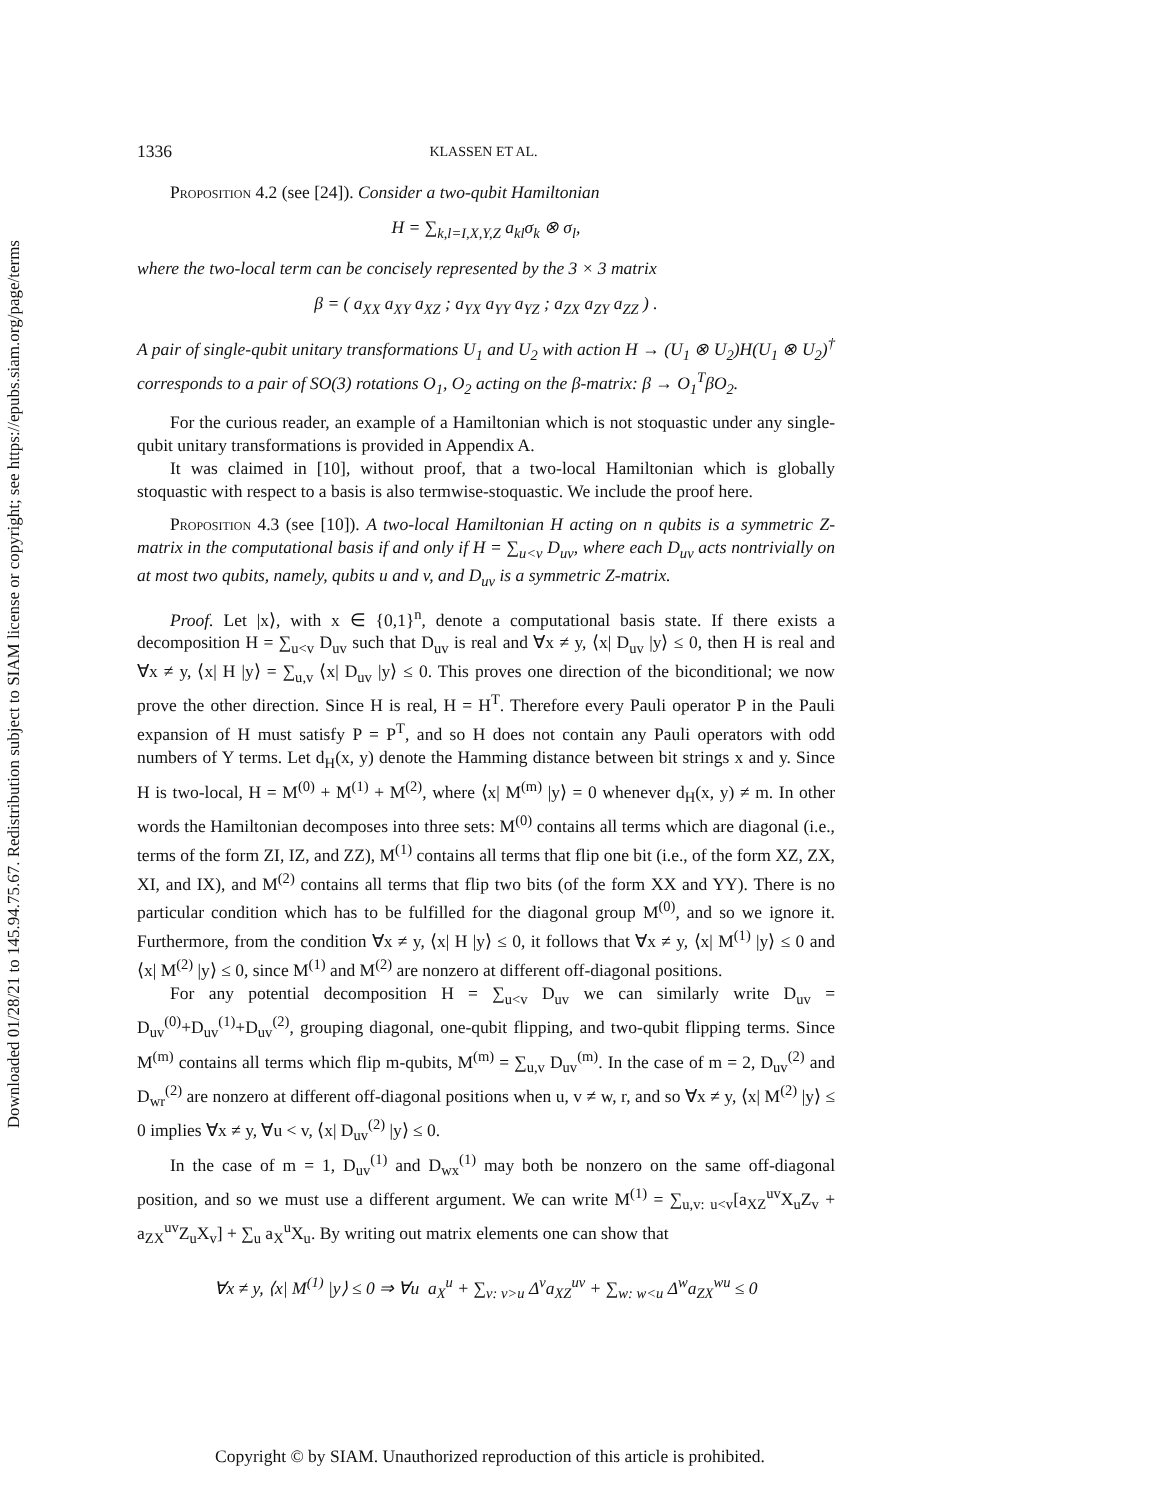Downloaded 01/28/21 to 145.94.75.67. Redistribution subject to SIAM license or copyright; see https://epubs.siam.org/page/terms
1336 KLASSEN ET AL.
Proposition 4.2 (see [24]). Consider a two-qubit Hamiltonian
H = ∑<sub>k,l=I,X,Y,Z</sub> a<sub>kl</sub>σ<sub>k</sub> ⊗ σ<sub>l</sub>,
where the two-local term can be concisely represented by the 3 × 3 matrix
β = ( a<sub>XX</sub> a<sub>XY</sub> a<sub>XZ</sub> ; a<sub>YX</sub> a<sub>YY</sub> a<sub>YZ</sub> ; a<sub>ZX</sub> a<sub>ZY</sub> a<sub>ZZ</sub> ) .
A pair of single-qubit unitary transformations U<sub>1</sub> and U<sub>2</sub> with action H → (U<sub>1</sub> ⊗ U<sub>2</sub>)H(U<sub>1</sub> ⊗ U<sub>2</sub>)<sup>†</sup> corresponds to a pair of SO(3) rotations O<sub>1</sub>, O<sub>2</sub> acting on the β-matrix: β → O<sub>1</sub><sup>T</sup>βO<sub>2</sub>.
For the curious reader, an example of a Hamiltonian which is not stoquastic under any single-qubit unitary transformations is provided in Appendix A.
It was claimed in [10], without proof, that a two-local Hamiltonian which is globally stoquastic with respect to a basis is also termwise-stoquastic. We include the proof here.
Proposition 4.3 (see [10]). A two-local Hamiltonian H acting on n qubits is a symmetric Z-matrix in the computational basis if and only if H = ∑<sub>u<v</sub> D<sub>uv</sub>, where each D<sub>uv</sub> acts nontrivially on at most two qubits, namely, qubits u and v, and D<sub>uv</sub> is a symmetric Z-matrix.
Proof. Let |x⟩, with x ∈ {0,1}<sup>n</sup>, denote a computational basis state. If there exists a decomposition H = ∑<sub>u<v</sub> D<sub>uv</sub> such that D<sub>uv</sub> is real and ∀x ≠ y, ⟨x| D<sub>uv</sub> |y⟩ ≤ 0, then H is real and ∀x ≠ y, ⟨x| H |y⟩ = ∑<sub>u,v</sub> ⟨x| D<sub>uv</sub> |y⟩ ≤ 0. This proves one direction of the biconditional; we now prove the other direction. Since H is real, H = H<sup>T</sup>. Therefore every Pauli operator P in the Pauli expansion of H must satisfy P = P<sup>T</sup>, and so H does not contain any Pauli operators with odd numbers of Y terms. Let d<sub>H</sub>(x, y) denote the Hamming distance between bit strings x and y. Since H is two-local, H = M<sup>(0)</sup> + M<sup>(1)</sup> + M<sup>(2)</sup>, where ⟨x| M<sup>(m)</sup> |y⟩ = 0 whenever d<sub>H</sub>(x, y) ≠ m. In other words the Hamiltonian decomposes into three sets: M<sup>(0)</sup> contains all terms which are diagonal (i.e., terms of the form ZI, IZ, and ZZ), M<sup>(1)</sup> contains all terms that flip one bit (i.e., of the form XZ, ZX, XI, and IX), and M<sup>(2)</sup> contains all terms that flip two bits (of the form XX and YY). There is no particular condition which has to be fulfilled for the diagonal group M<sup>(0)</sup>, and so we ignore it. Furthermore, from the condition ∀x ≠ y, ⟨x| H |y⟩ ≤ 0, it follows that ∀x ≠ y, ⟨x| M<sup>(1)</sup> |y⟩ ≤ 0 and ⟨x| M<sup>(2)</sup> |y⟩ ≤ 0, since M<sup>(1)</sup> and M<sup>(2)</sup> are nonzero at different off-diagonal positions.
For any potential decomposition H = ∑<sub>u<v</sub> D<sub>uv</sub> we can similarly write D<sub>uv</sub> = D<sub>uv</sub><sup>(0)</sup>+D<sub>uv</sub><sup>(1)</sup>+D<sub>uv</sub><sup>(2)</sup>, grouping diagonal, one-qubit flipping, and two-qubit flipping terms. Since M<sup>(m)</sup> contains all terms which flip m-qubits, M<sup>(m)</sup> = ∑<sub>u,v</sub> D<sub>uv</sub><sup>(m)</sup>. In the case of m = 2, D<sub>uv</sub><sup>(2)</sup> and D<sub>wr</sub><sup>(2)</sup> are nonzero at different off-diagonal positions when u, v ≠ w, r, and so ∀x ≠ y, ⟨x| M<sup>(2)</sup> |y⟩ ≤ 0 implies ∀x ≠ y, ∀u < v, ⟨x| D<sub>uv</sub><sup>(2)</sup> |y⟩ ≤ 0.
In the case of m = 1, D<sub>uv</sub><sup>(1)</sup> and D<sub>wx</sub><sup>(1)</sup> may both be nonzero on the same off-diagonal position, and so we must use a different argument. We can write M<sup>(1)</sup> = ∑<sub>u,v: u<v</sub>[a<sub>XZ</sub><sup>uv</sup>X<sub>u</sub>Z<sub>v</sub> + a<sub>ZX</sub><sup>uv</sup>Z<sub>u</sub>X<sub>v</sub>] + ∑<sub>u</sub> a<sub>X</sub><sup>u</sup>X<sub>u</sub>. By writing out matrix elements one can show that
∀x ≠ y, ⟨x| M<sup>(1)</sup> |y⟩ ≤ 0 ⇒ ∀u a<sub>X</sub><sup>u</sup> + ∑<sub>v: v>u</sub> Δ<sup>v</sup>a<sub>XZ</sub><sup>uv</sup> + ∑<sub>w: w<u</sub> Δ<sup>w</sup>a<sub>ZX</sub><sup>wu</sup> ≤ 0
Copyright © by SIAM. Unauthorized reproduction of this article is prohibited.